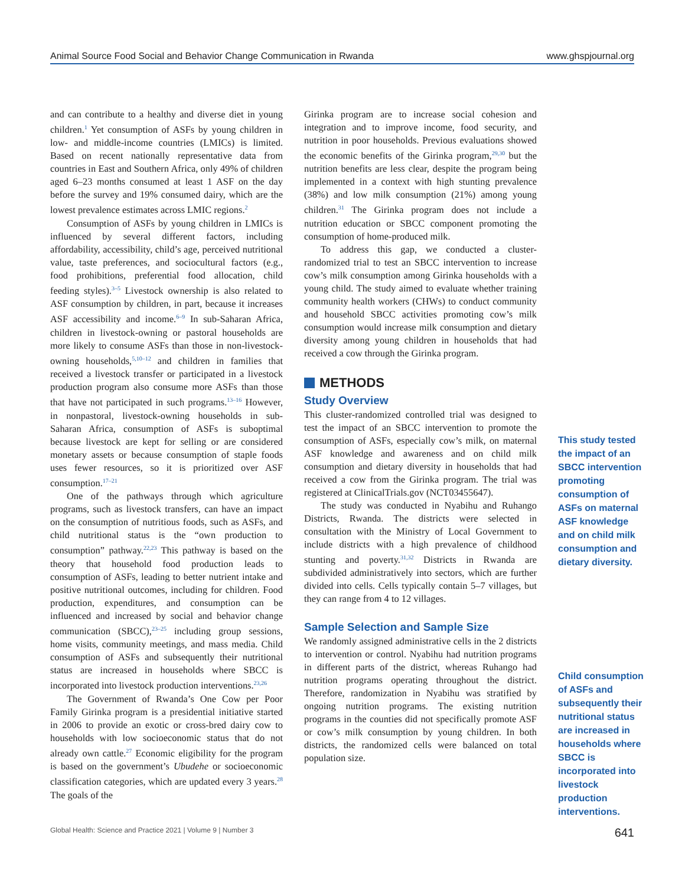Animal Source Food Social and Behavior Change Communication in Rwanda www.ghspjournal.org
and can contribute to a healthy and diverse diet in young children.<sup>1</sup> Yet consumption of ASFs by young children in low- and middle-income countries (LMICs) is limited. Based on recent nationally representative data from countries in East and Southern Africa, only 49% of children aged 6–23 months consumed at least 1 ASF on the day before the survey and 19% consumed dairy, which are the lowest prevalence estimates across LMIC regions.<sup>2</sup>
Consumption of ASFs by young children in LMICs is influenced by several different factors, including affordability, accessibility, child’s age, perceived nutritional value, taste preferences, and sociocultural factors (e.g., food prohibitions, preferential food allocation, child feeding styles).<sup>3–5</sup> Livestock ownership is also related to ASF consumption by children, in part, because it increases ASF accessibility and income.<sup>6–9</sup> In sub-Saharan Africa, children in livestock-owning or pastoral households are more likely to consume ASFs than those in non-livestock-owning households,<sup>5,10–12</sup> and children in families that received a livestock transfer or participated in a livestock production program also consume more ASFs than those that have not participated in such programs.<sup>13–16</sup> However, in nonpastoral, livestock-owning households in sub-Saharan Africa, consumption of ASFs is suboptimal because livestock are kept for selling or are considered monetary assets or because consumption of staple foods uses fewer resources, so it is prioritized over ASF consumption.<sup>17–21</sup>
One of the pathways through which agriculture programs, such as livestock transfers, can have an impact on the consumption of nutritious foods, such as ASFs, and child nutritional status is the “own production to consumption” pathway.<sup>22,23</sup> This pathway is based on the theory that household food production leads to consumption of ASFs, leading to better nutrient intake and positive nutritional outcomes, including for children. Food production, expenditures, and consumption can be influenced and increased by social and behavior change communication (SBCC),<sup>23–25</sup> including group sessions, home visits, community meetings, and mass media. Child consumption of ASFs and subsequently their nutritional status are increased in households where SBCC is incorporated into livestock production interventions.<sup>23,26</sup>
The Government of Rwanda’s One Cow per Poor Family Girinka program is a presidential initiative started in 2006 to provide an exotic or cross-bred dairy cow to households with low socioeconomic status that do not already own cattle.<sup>27</sup> Economic eligibility for the program is based on the government’s Ubudehe or socioeconomic classification categories, which are updated every 3 years.<sup>28</sup> The goals of the
Girinka program are to increase social cohesion and integration and to improve income, food security, and nutrition in poor households. Previous evaluations showed the economic benefits of the Girinka program,<sup>29,30</sup> but the nutrition benefits are less clear, despite the program being implemented in a context with high stunting prevalence (38%) and low milk consumption (21%) among young children.<sup>31</sup> The Girinka program does not include a nutrition education or SBCC component promoting the consumption of home-produced milk.
To address this gap, we conducted a cluster-randomized trial to test an SBCC intervention to increase cow’s milk consumption among Girinka households with a young child. The study aimed to evaluate whether training community health workers (CHWs) to conduct community and household SBCC activities promoting cow’s milk consumption would increase milk consumption and dietary diversity among young children in households that had received a cow through the Girinka program.
METHODS
Study Overview
This cluster-randomized controlled trial was designed to test the impact of an SBCC intervention to promote the consumption of ASFs, especially cow’s milk, on maternal ASF knowledge and awareness and on child milk consumption and dietary diversity in households that had received a cow from the Girinka program. The trial was registered at ClinicalTrials.gov (NCT03455647).
The study was conducted in Nyabihu and Ruhango Districts, Rwanda. The districts were selected in consultation with the Ministry of Local Government to include districts with a high prevalence of childhood stunting and poverty.<sup>31,32</sup> Districts in Rwanda are subdivided administratively into sectors, which are further divided into cells. Cells typically contain 5–7 villages, but they can range from 4 to 12 villages.
Sample Selection and Sample Size
We randomly assigned administrative cells in the 2 districts to intervention or control. Nyabihu had nutrition programs in different parts of the district, whereas Ruhango had nutrition programs operating throughout the district. Therefore, randomization in Nyabihu was stratified by ongoing nutrition programs. The existing nutrition programs in the counties did not specifically promote ASF or cow’s milk consumption by young children. In both districts, the randomized cells were balanced on total population size.
This study tested the impact of an SBCC intervention promoting consumption of ASFs on maternal ASF knowledge and on child milk consumption and dietary diversity.
Child consumption of ASFs and subsequently their nutritional status are increased in households where SBCC is incorporated into livestock production interventions.
Global Health: Science and Practice 2021 | Volume 9 | Number 3 641